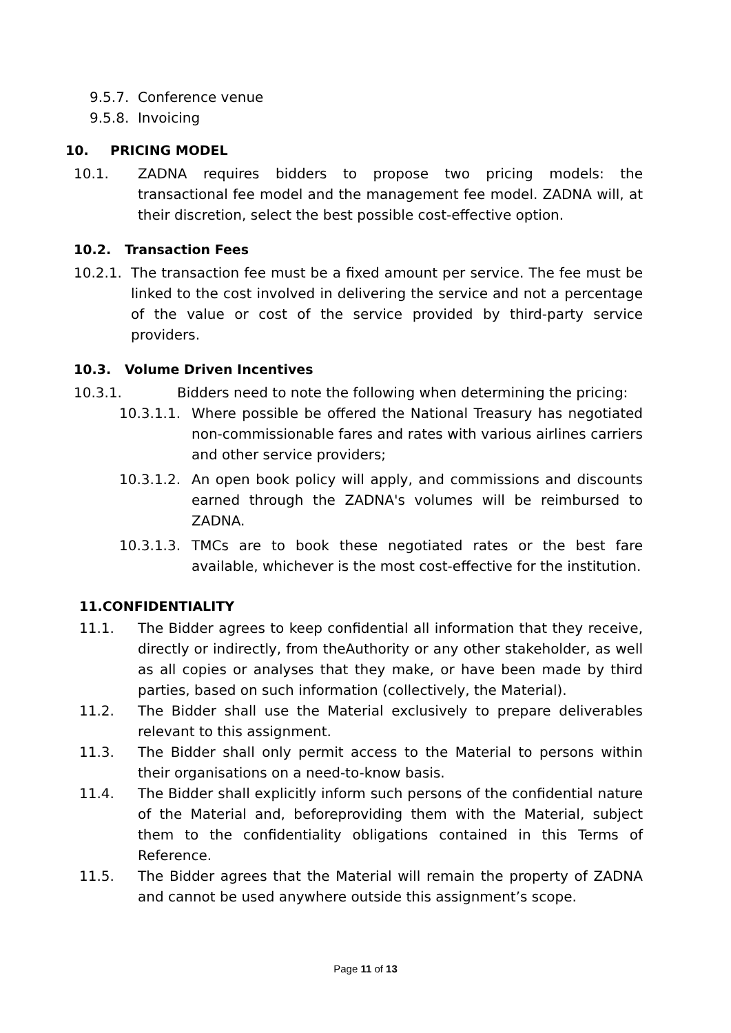9.5.7. Conference venue
9.5.8. Invoicing
10. PRICING MODEL
10.1. ZADNA requires bidders to propose two pricing models: the transactional fee model and the management fee model. ZADNA will, at their discretion, select the best possible cost-effective option.
10.2. Transaction Fees
10.2.1.
The transaction fee must be a fixed amount per service. The fee must be linked to the cost involved in delivering the service and not a percentage of the value or cost of the service provided by third-party service providers.
10.3. Volume Driven Incentives
10.3.1. Bidders need to note the following when determining the pricing:
10.3.1.1.
Where possible be offered the National Treasury has negotiated non-commissionable fares and rates with various airlines carriers and other service providers;
10.3.1.2.
An open book policy will apply, and commissions and discounts earned through the ZADNA's volumes will be reimbursed to ZADNA.
10.3.1.3.
TMCs are to book these negotiated rates or the best fare available, whichever is the most cost-effective for the institution.
11.CONFIDENTIALITY
11.1. The Bidder agrees to keep confidential all information that they receive, directly or indirectly, from theAuthority or any other stakeholder, as well as all copies or analyses that they make, or have been made by third parties, based on such information (collectively, the Material).
11.2. The Bidder shall use the Material exclusively to prepare deliverables relevant to this assignment.
11.3. The Bidder shall only permit access to the Material to persons within their organisations on a need-to-know basis.
11.4. The Bidder shall explicitly inform such persons of the confidential nature of the Material and, beforeproviding them with the Material, subject them to the confidentiality obligations contained in this Terms of Reference.
11.5. The Bidder agrees that the Material will remain the property of ZADNA and cannot be used anywhere outside this assignment’s scope.
Page 11 of 13